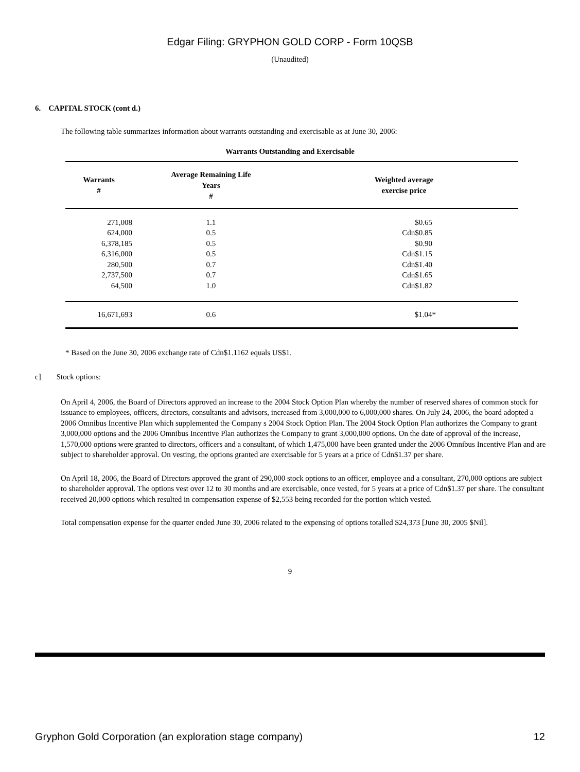Edgar Filing: GRYPHON GOLD CORP - Form 10QSB
(Unaudited)
6. CAPITAL STOCK (cont d.)
The following table summarizes information about warrants outstanding and exercisable as at June 30, 2006:
Warrants Outstanding and Exercisable
| Warrants # | Average Remaining Life Years # | Weighted average exercise price |
| --- | --- | --- |
| 271,008 | 1.1 | $0.65 |
| 624,000 | 0.5 | Cdn$0.85 |
| 6,378,185 | 0.5 | $0.90 |
| 6,316,000 | 0.5 | Cdn$1.15 |
| 280,500 | 0.7 | Cdn$1.40 |
| 2,737,500 | 0.7 | Cdn$1.65 |
| 64,500 | 1.0 | Cdn$1.82 |
| 16,671,693 | 0.6 | $1.04* |
* Based on the June 30, 2006 exchange rate of Cdn$1.1162 equals US$1.
c] Stock options:
On April 4, 2006, the Board of Directors approved an increase to the 2004 Stock Option Plan whereby the number of reserved shares of common stock for issuance to employees, officers, directors, consultants and advisors, increased from 3,000,000 to 6,000,000 shares. On July 24, 2006, the board adopted a 2006 Omnibus Incentive Plan which supplemented the Company s 2004 Stock Option Plan. The 2004 Stock Option Plan authorizes the Company to grant 3,000,000 options and the 2006 Omnibus Incentive Plan authorizes the Company to grant 3,000,000 options. On the date of approval of the increase, 1,570,000 options were granted to directors, officers and a consultant, of which 1,475,000 have been granted under the 2006 Omnibus Incentive Plan and are subject to shareholder approval. On vesting, the options granted are exercisable for 5 years at a price of Cdn$1.37 per share.
On April 18, 2006, the Board of Directors approved the grant of 290,000 stock options to an officer, employee and a consultant, 270,000 options are subject to shareholder approval. The options vest over 12 to 30 months and are exercisable, once vested, for 5 years at a price of Cdn$1.37 per share. The consultant received 20,000 options which resulted in compensation expense of $2,553 being recorded for the portion which vested.
Total compensation expense for the quarter ended June 30, 2006 related to the expensing of options totalled $24,373 [June 30, 2005 $Nil].
9
Gryphon Gold Corporation (an exploration stage company) 12